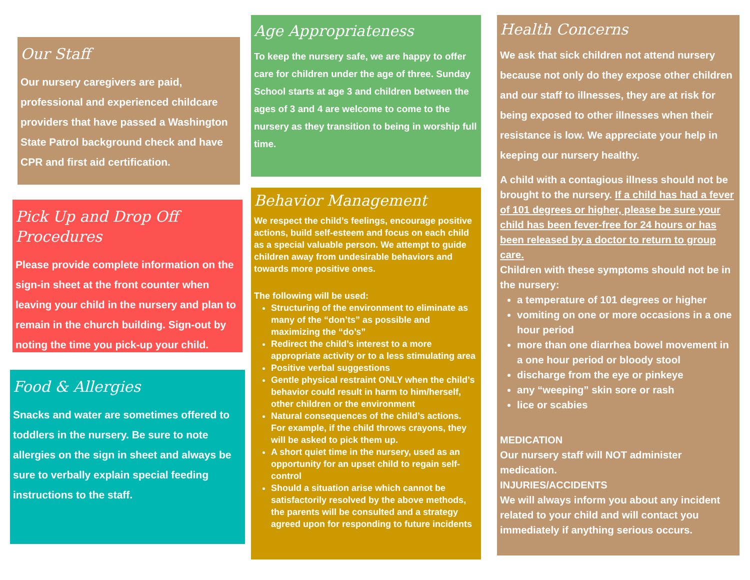Our Staff
Our nursery caregivers are paid, professional and experienced childcare providers that have passed a Washington State Patrol background check and have CPR and first aid certification.
Pick Up and Drop Off Procedures
Please provide complete information on the sign-in sheet at the front counter when leaving your child in the nursery and plan to remain in the church building. Sign-out by noting the time you pick-up your child.
Food & Allergies
Snacks and water are sometimes offered to toddlers in the nursery. Be sure to note allergies on the sign in sheet and always be sure to verbally explain special feeding instructions to the staff.
Age Appropriateness
To keep the nursery safe, we are happy to offer care for children under the age of three. Sunday School starts at age 3 and children between the ages of 3 and 4 are welcome to come to the nursery as they transition to being in worship full time.
Behavior Management
We respect the child’s feelings, encourage positive actions, build self-esteem and focus on each child as a special valuable person. We attempt to guide children away from undesirable behaviors and towards more positive ones.
The following will be used:
Structuring of the environment to eliminate as many of the “don’ts” as possible and maximizing the “do’s”
Redirect the child’s interest to a more appropriate activity or to a less stimulating area
Positive verbal suggestions
Gentle physical restraint ONLY when the child’s behavior could result in harm to him/herself, other children or the environment
Natural consequences of the child’s actions. For example, if the child throws crayons, they will be asked to pick them up.
A short quiet time in the nursery, used as an opportunity for an upset child to regain self-control
Should a situation arise which cannot be satisfactorily resolved by the above methods, the parents will be consulted and a strategy agreed upon for responding to future incidents
Health Concerns
We ask that sick children not attend nursery because not only do they expose other children and our staff to illnesses, they are at risk for being exposed to other illnesses when their resistance is low. We appreciate your help in keeping our nursery healthy.
A child with a contagious illness should not be brought to the nursery. If a child has had a fever of 101 degrees or higher, please be sure your child has been fever-free for 24 hours or has been released by a doctor to return to group care.
Children with these symptoms should not be in the nursery:
a temperature of 101 degrees or higher
vomiting on one or more occasions in a one hour period
more than one diarrhea bowel movement in a one hour period or bloody stool
discharge from the eye or pinkeye
any “weeping” skin sore or rash
lice or scabies
MEDICATION
Our nursery staff will NOT administer medication.
INJURIES/ACCIDENTS
We will always inform you about any incident related to your child and will contact you immediately if anything serious occurs.